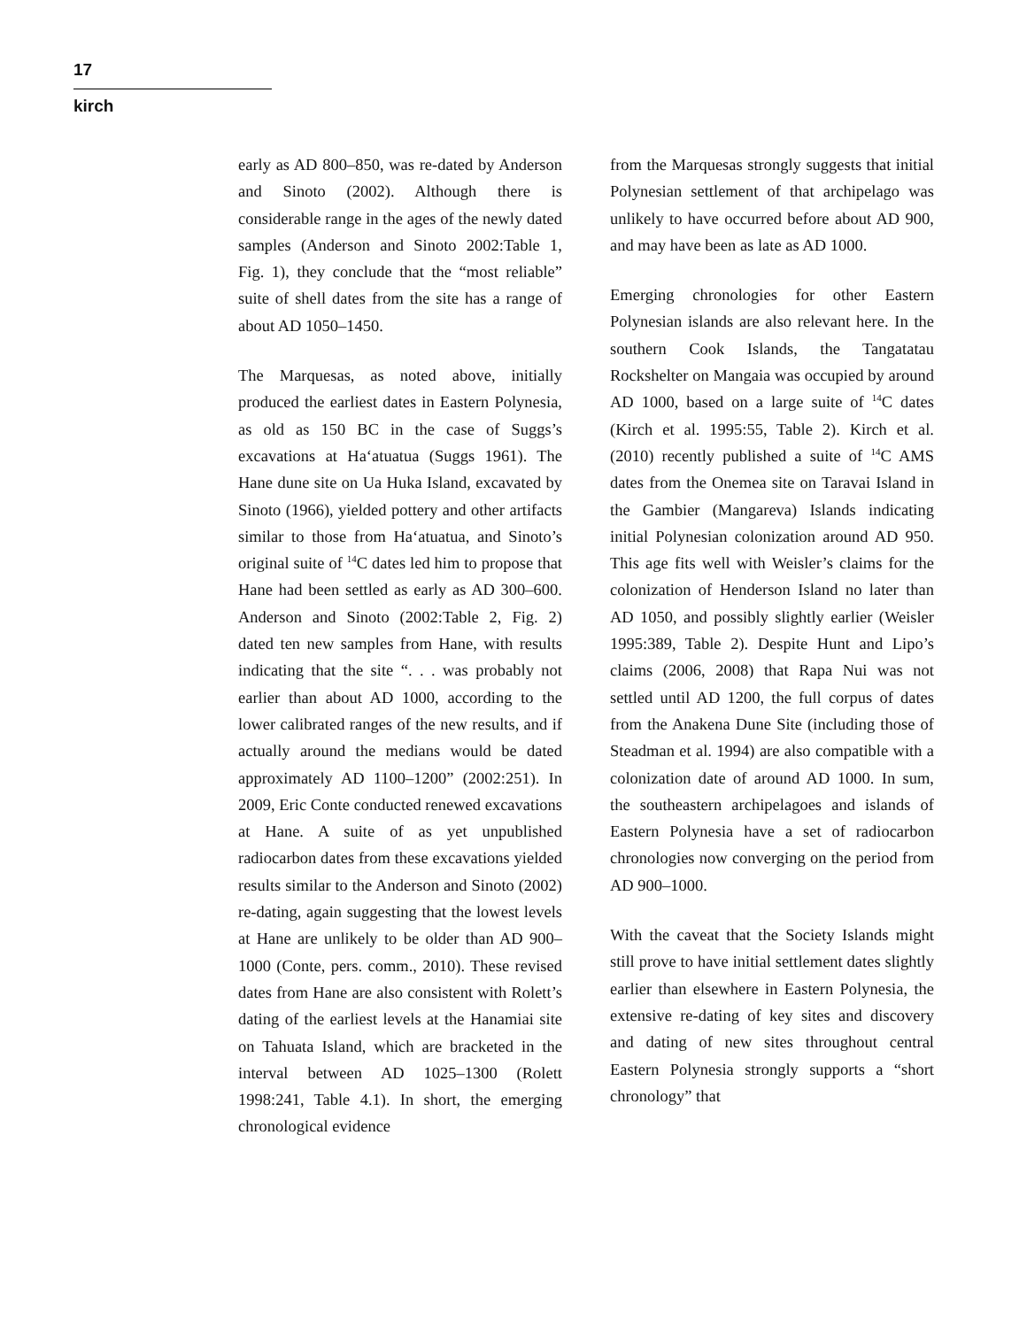17
kirch
early as AD 800–850, was re-dated by Anderson and Sinoto (2002). Although there is considerable range in the ages of the newly dated samples (Anderson and Sinoto 2002:Table 1, Fig. 1), they conclude that the “most reliable” suite of shell dates from the site has a range of about AD 1050–1450.
The Marquesas, as noted above, initially produced the earliest dates in Eastern Polynesia, as old as 150 BC in the case of Suggs’s excavations at Haʻatuatua (Suggs 1961). The Hane dune site on Ua Huka Island, excavated by Sinoto (1966), yielded pottery and other artifacts similar to those from Haʻatuatua, and Sinoto’s original suite of <sup>14</sup>C dates led him to propose that Hane had been settled as early as AD 300–600. Anderson and Sinoto (2002:Table 2, Fig. 2) dated ten new samples from Hane, with results indicating that the site “. . . was probably not earlier than about AD 1000, according to the lower calibrated ranges of the new results, and if actually around the medians would be dated approximately AD 1100–1200” (2002:251). In 2009, Eric Conte conducted renewed excavations at Hane. A suite of as yet unpublished radiocarbon dates from these excavations yielded results similar to the Anderson and Sinoto (2002) re-dating, again suggesting that the lowest levels at Hane are unlikely to be older than AD 900–1000 (Conte, pers. comm., 2010). These revised dates from Hane are also consistent with Rolett’s dating of the earliest levels at the Hanamiai site on Tahuata Island, which are bracketed in the interval between AD 1025–1300 (Rolett 1998:241, Table 4.1). In short, the emerging chronological evidence
from the Marquesas strongly suggests that initial Polynesian settlement of that archipelago was unlikely to have occurred before about AD 900, and may have been as late as AD 1000.
Emerging chronologies for other Eastern Polynesian islands are also relevant here. In the southern Cook Islands, the Tangatatau Rockshelter on Mangaia was occupied by around AD 1000, based on a large suite of <sup>14</sup>C dates (Kirch et al. 1995:55, Table 2). Kirch et al. (2010) recently published a suite of <sup>14</sup>C AMS dates from the Onemea site on Taravai Island in the Gambier (Mangareva) Islands indicating initial Polynesian colonization around AD 950. This age fits well with Weisler’s claims for the colonization of Henderson Island no later than AD 1050, and possibly slightly earlier (Weisler 1995:389, Table 2). Despite Hunt and Lipo’s claims (2006, 2008) that Rapa Nui was not settled until AD 1200, the full corpus of dates from the Anakena Dune Site (including those of Steadman et al. 1994) are also compatible with a colonization date of around AD 1000. In sum, the southeastern archipelagoes and islands of Eastern Polynesia have a set of radiocarbon chronologies now converging on the period from AD 900–1000.
With the caveat that the Society Islands might still prove to have initial settlement dates slightly earlier than elsewhere in Eastern Polynesia, the extensive re-dating of key sites and discovery and dating of new sites throughout central Eastern Polynesia strongly supports a “short chronology” that